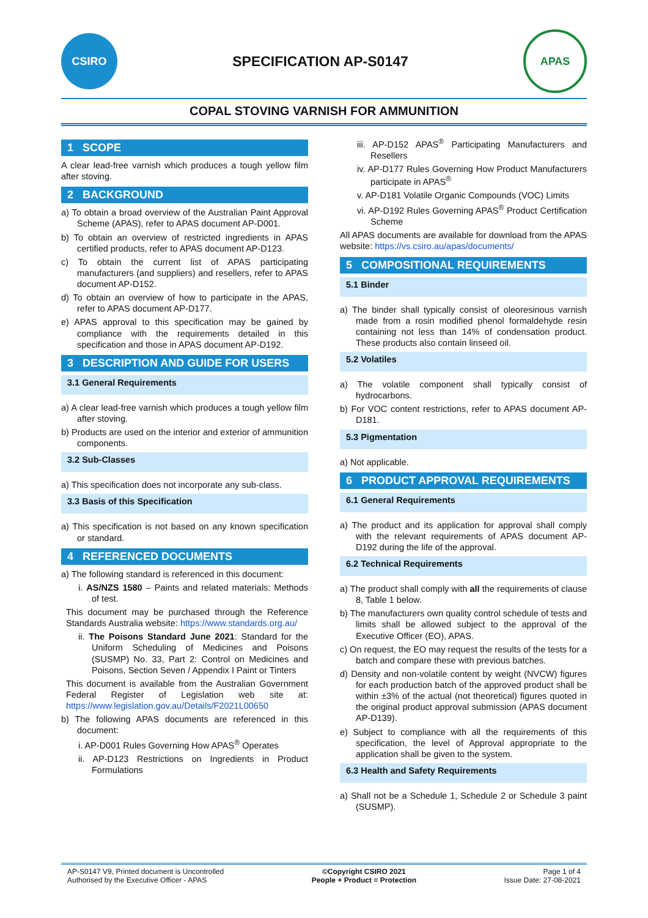CSIRO
SPECIFICATION AP-S0147
APAS
COPAL STOVING VARNISH FOR AMMUNITION
1 SCOPE
A clear lead-free varnish which produces a tough yellow film after stoving.
2 BACKGROUND
a) To obtain a broad overview of the Australian Paint Approval Scheme (APAS), refer to APAS document AP-D001.
b) To obtain an overview of restricted ingredients in APAS certified products, refer to APAS document AP-D123.
c) To obtain the current list of APAS participating manufacturers (and suppliers) and resellers, refer to APAS document AP-D152.
d) To obtain an overview of how to participate in the APAS, refer to APAS document AP-D177.
e) APAS approval to this specification may be gained by compliance with the requirements detailed in this specification and those in APAS document AP-D192.
3 DESCRIPTION AND GUIDE FOR USERS
3.1 General Requirements
a) A clear lead-free varnish which produces a tough yellow film after stoving.
b) Products are used on the interior and exterior of ammunition components.
3.2 Sub-Classes
a) This specification does not incorporate any sub-class.
3.3 Basis of this Specification
a) This specification is not based on any known specification or standard.
4 REFERENCED DOCUMENTS
a) The following standard is referenced in this document:
i. AS/NZS 1580 – Paints and related materials: Methods of test.
This document may be purchased through the Reference Standards Australia website: https://www.standards.org.au/
ii. The Poisons Standard June 2021: Standard for the Uniform Scheduling of Medicines and Poisons (SUSMP) No. 33, Part 2: Control on Medicines and Poisons, Section Seven / Appendix I Paint or Tinters
This document is available from the Australian Government Federal Register of Legislation web site at: https://www.legislation.gov.au/Details/F2021L00650
b) The following APAS documents are referenced in this document:
i. AP-D001 Rules Governing How APAS<sup>®</sup> Operates
ii. AP-D123 Restrictions on Ingredients in Product Formulations
iii. AP-D152 APAS<sup>®</sup> Participating Manufacturers and Resellers
iv. AP-D177 Rules Governing How Product Manufacturers participate in APAS<sup>®</sup>
v. AP-D181 Volatile Organic Compounds (VOC) Limits
vi. AP-D192 Rules Governing APAS<sup>®</sup> Product Certification Scheme
All APAS documents are available for download from the APAS website: https://vs.csiro.au/apas/documents/
5 COMPOSITIONAL REQUIREMENTS
5.1 Binder
a) The binder shall typically consist of oleoresinous varnish made from a rosin modified phenol formaldehyde resin containing not less than 14% of condensation product. These products also contain linseed oil.
5.2 Volatiles
a) The volatile component shall typically consist of hydrocarbons.
b) For VOC content restrictions, refer to APAS document AP-D181.
5.3 Pigmentation
a) Not applicable.
6 PRODUCT APPROVAL REQUIREMENTS
6.1 General Requirements
a) The product and its application for approval shall comply with the relevant requirements of APAS document AP-D192 during the life of the approval.
6.2 Technical Requirements
a) The product shall comply with all the requirements of clause 8, Table 1 below.
b) The manufacturers own quality control schedule of tests and limits shall be allowed subject to the approval of the Executive Officer (EO), APAS.
c) On request, the EO may request the results of the tests for a batch and compare these with previous batches.
d) Density and non-volatile content by weight (NVCW) figures for each production batch of the approved product shall be within ±3% of the actual (not theoretical) figures quoted in the original product approval submission (APAS document AP-D139).
e) Subject to compliance with all the requirements of this specification, the level of Approval appropriate to the application shall be given to the system.
6.3 Health and Safety Requirements
a) Shall not be a Schedule 1, Schedule 2 or Schedule 3 paint (SUSMP).
AP-S0147 V9, Printed document is Uncontrolled
Authorised by the Executive Officer - APAS
©Copyright CSIRO 2021
People + Product = Protection
Page 1 of 4
Issue Date: 27-08-2021